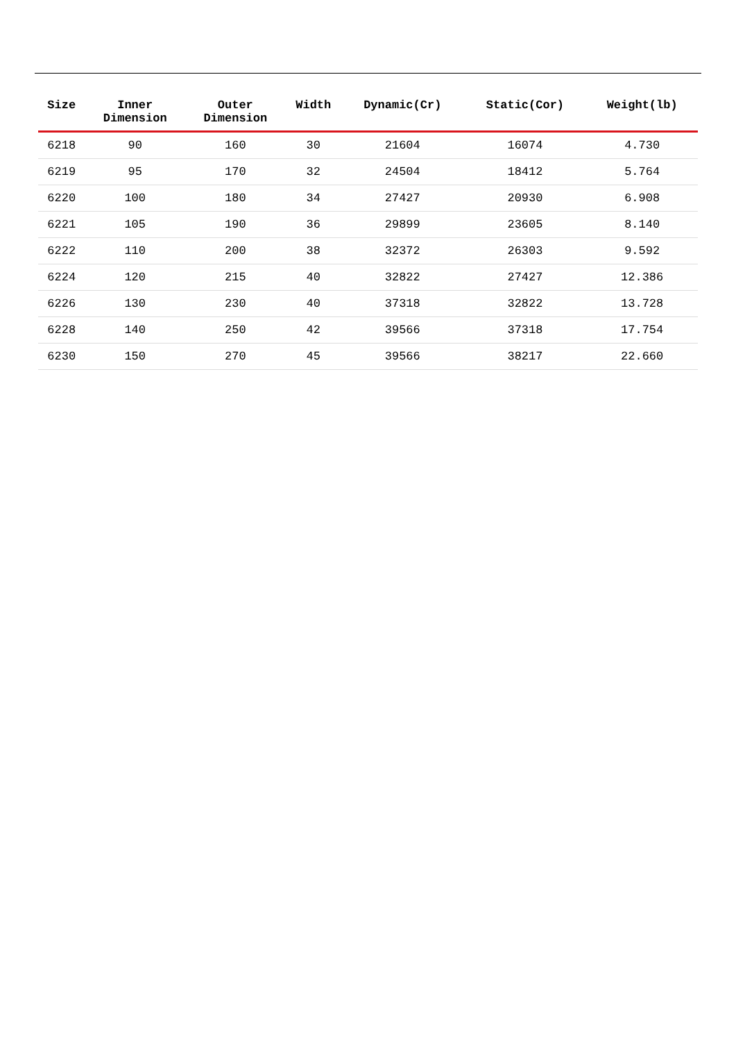| Size | Inner Dimension | Outer Dimension | Width | Dynamic(Cr) | Static(Cor) | Weight(lb) |
| --- | --- | --- | --- | --- | --- | --- |
| 6218 | 90 | 160 | 30 | 21604 | 16074 | 4.730 |
| 6219 | 95 | 170 | 32 | 24504 | 18412 | 5.764 |
| 6220 | 100 | 180 | 34 | 27427 | 20930 | 6.908 |
| 6221 | 105 | 190 | 36 | 29899 | 23605 | 8.140 |
| 6222 | 110 | 200 | 38 | 32372 | 26303 | 9.592 |
| 6224 | 120 | 215 | 40 | 32822 | 27427 | 12.386 |
| 6226 | 130 | 230 | 40 | 37318 | 32822 | 13.728 |
| 6228 | 140 | 250 | 42 | 39566 | 37318 | 17.754 |
| 6230 | 150 | 270 | 45 | 39566 | 38217 | 22.660 |